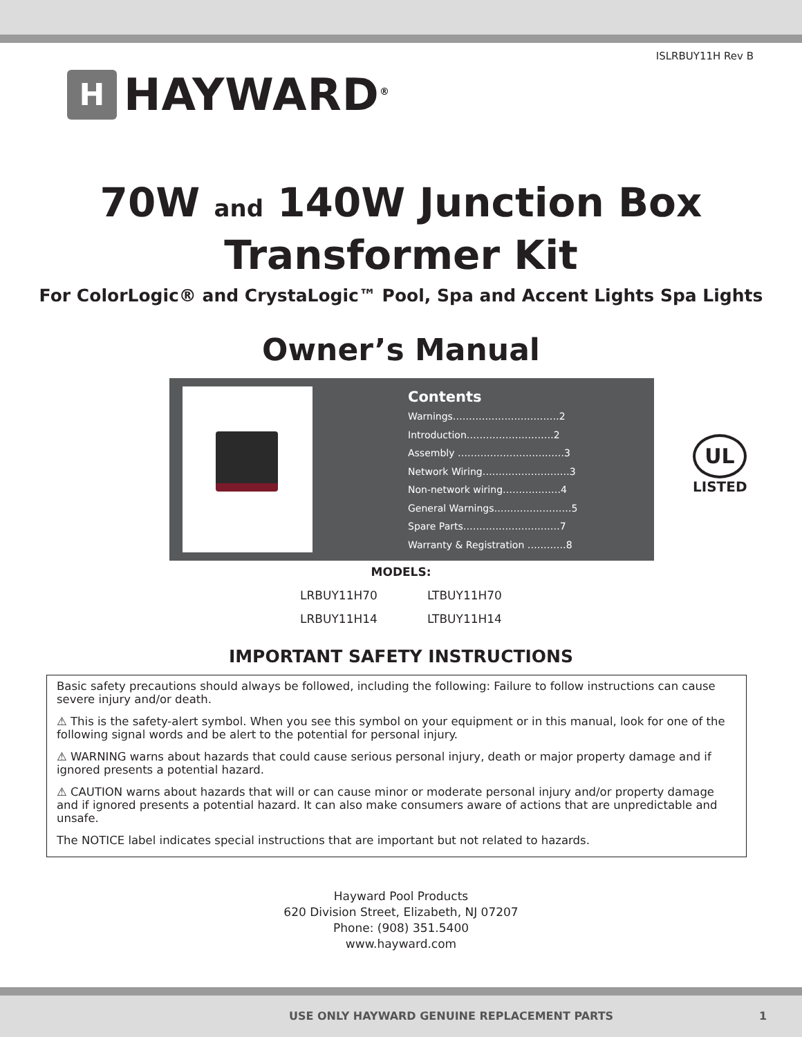ISLRBUY11H Rev B
H
HAYWARD<sup>®</sup>
70W and 140W Junction Box
Transformer Kit
For ColorLogic® and CrystaLogic™ Pool, Spa and Accent Lights Spa Lights
Owner’s Manual
Contents
Warnings……………………………2
Introduction………………………2
Assembly ……………………………3
Network Wiring………………………3
Non-network wiring………………4
General Warnings……………………5
Spare Parts…………………………7
Warranty & Registration …………8
UL
LISTED
MODELS:
| LRBUY11H70 | LTBUY11H70 |
| LRBUY11H14 | LTBUY11H14 |
IMPORTANT SAFETY INSTRUCTIONS
Basic safety precautions should always be followed, including the following: Failure to follow instructions can cause severe injury and/or death.
⚠ This is the safety-alert symbol. When you see this symbol on your equipment or in this manual, look for one of the following signal words and be alert to the potential for personal injury.
⚠ WARNING warns about hazards that could cause serious personal injury, death or major property damage and if ignored presents a potential hazard.
⚠ CAUTION warns about hazards that will or can cause minor or moderate personal injury and/or property damage and if ignored presents a potential hazard. It can also make consumers aware of actions that are unpredictable and unsafe.
The NOTICE label indicates special instructions that are important but not related to hazards.
Hayward Pool Products
620 Division Street, Elizabeth, NJ 07207
Phone: (908) 351.5400
www.hayward.com
USE ONLY HAYWARD GENUINE REPLACEMENT PARTS 1